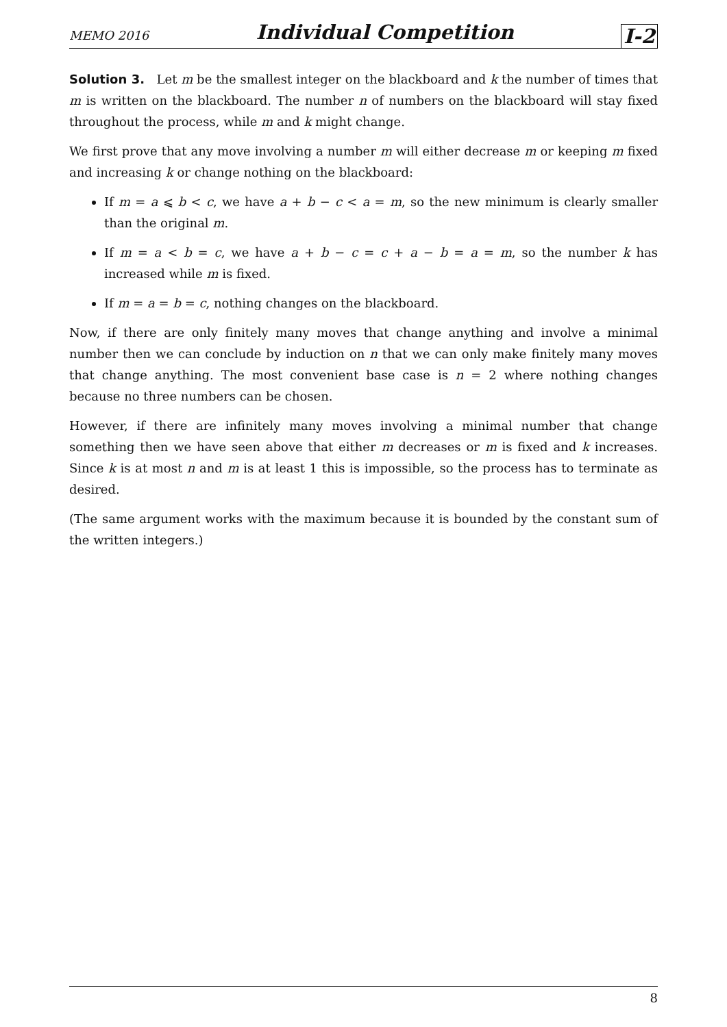MEMO 2016 Individual Competition I-2
Solution 3. Let m be the smallest integer on the blackboard and k the number of times that m is written on the blackboard. The number n of numbers on the blackboard will stay fixed throughout the process, while m and k might change.
We first prove that any move involving a number m will either decrease m or keeping m fixed and increasing k or change nothing on the blackboard:
If m = a ⩽ b < c, we have a + b − c < a = m, so the new minimum is clearly smaller than the original m.
If m = a < b = c, we have a + b − c = c + a − b = a = m, so the number k has increased while m is fixed.
If m = a = b = c, nothing changes on the blackboard.
Now, if there are only finitely many moves that change anything and involve a minimal number then we can conclude by induction on n that we can only make finitely many moves that change anything. The most convenient base case is n = 2 where nothing changes because no three numbers can be chosen.
However, if there are infinitely many moves involving a minimal number that change something then we have seen above that either m decreases or m is fixed and k increases. Since k is at most n and m is at least 1 this is impossible, so the process has to terminate as desired.
(The same argument works with the maximum because it is bounded by the constant sum of the written integers.)
8